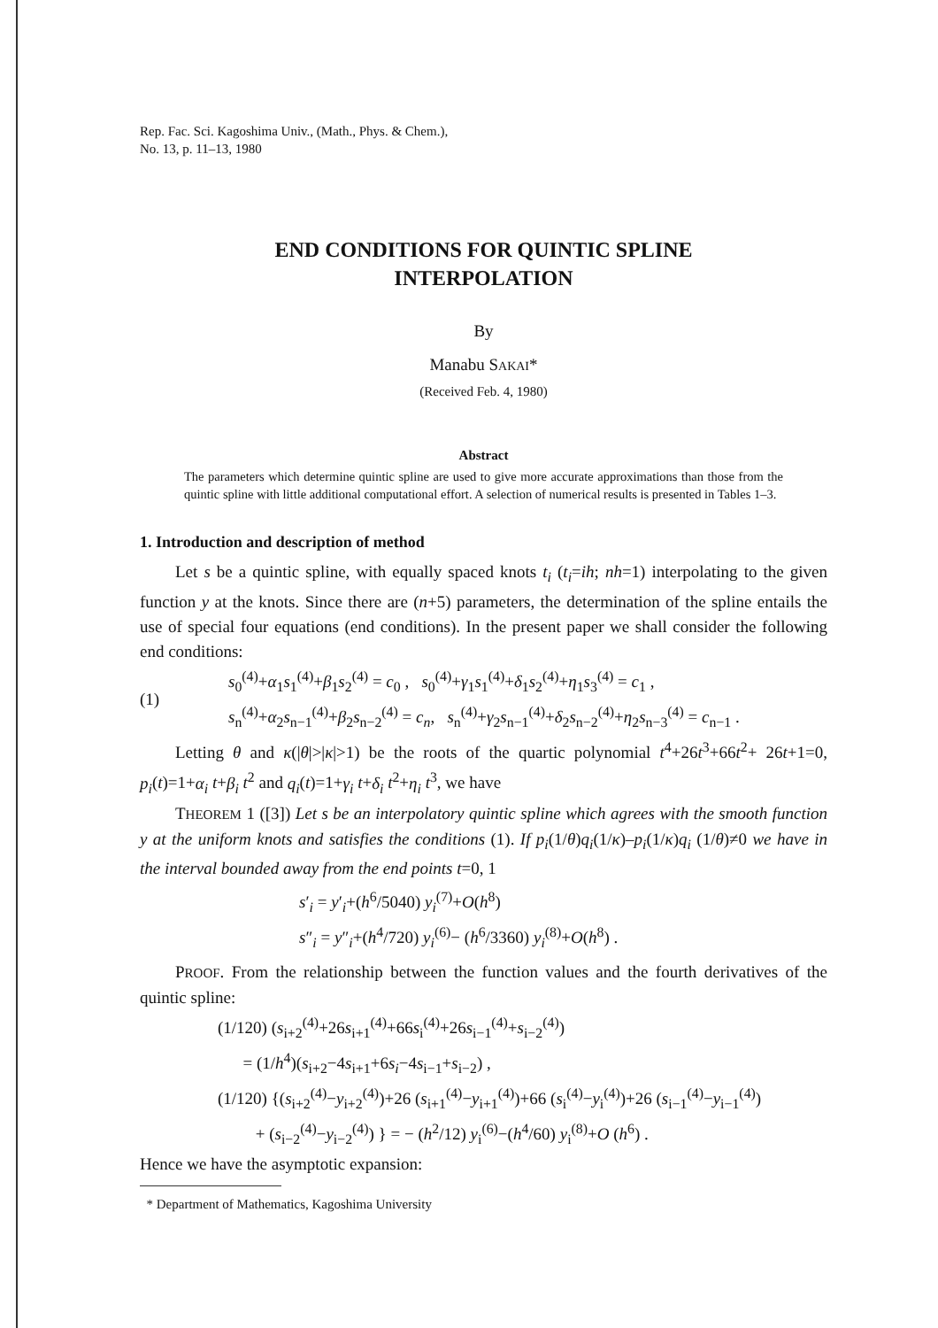Rep. Fac. Sci. Kagoshima Univ., (Math., Phys. & Chem.),
No. 13, p. 11–13, 1980
END CONDITIONS FOR QUINTIC SPLINE
INTERPOLATION
By
Manabu SAKAI*
(Received Feb. 4, 1980)
Abstract
The parameters which determine quintic spline are used to give more accurate approximations than those from the quintic spline with little additional computational effort. A selection of numerical results is presented in Tables 1–3.
1. Introduction and description of method
Let s be a quintic spline, with equally spaced knots t<sub>i</sub> (t<sub>i</sub>=ih; nh=1) interpolating to the given function y at the knots. Since there are (n+5) parameters, the determination of the spline entails the use of special four equations (end conditions). In the present paper we shall consider the following end conditions:
(1)
s<sub>0</sub><sup>(4)</sup>+α<sub>1</sub>s<sub>1</sub><sup>(4)</sup>+β<sub>1</sub>s<sub>2</sub><sup>(4)</sup> = c<sub>0</sub> , s<sub>0</sub><sup>(4)</sup>+γ<sub>1</sub>s<sub>1</sub><sup>(4)</sup>+δ<sub>1</sub>s<sub>2</sub><sup>(4)</sup>+η<sub>1</sub>s<sub>3</sub><sup>(4)</sup> = c<sub>1</sub> ,
s<sub>n</sub><sup>(4)</sup>+α<sub>2</sub>s<sub>n−1</sub><sup>(4)</sup>+β<sub>2</sub>s<sub>n−2</sub><sup>(4)</sup> = c<sub>n</sub>, s<sub>n</sub><sup>(4)</sup>+γ<sub>2</sub>s<sub>n−1</sub><sup>(4)</sup>+δ<sub>2</sub>s<sub>n−2</sub><sup>(4)</sup>+η<sub>2</sub>s<sub>n−3</sub><sup>(4)</sup> = c<sub>n−1</sub> .
Letting θ and κ(|θ|>|κ|>1) be the roots of the quartic polynomial t<sup>4</sup>+26t<sup>3</sup>+66t<sup>2</sup>+ 26t+1=0, p<sub>i</sub>(t)=1+α<sub>i</sub> t+β<sub>i</sub> t<sup>2</sup> and q<sub>i</sub>(t)=1+γ<sub>i</sub> t+δ<sub>i</sub> t<sup>2</sup>+η<sub>i</sub> t<sup>3</sup>, we have
THEOREM 1 ([3]) Let s be an interpolatory quintic spline which agrees with the smooth function y at the uniform knots and satisfies the conditions (1). If p<sub>i</sub>(1/θ)q<sub>i</sub>(1/κ)–p<sub>i</sub>(1/κ)q<sub>i</sub> (1/θ)≠0 we have in the interval bounded away from the end points t=0, 1
s′<sub>i</sub> = y′<sub>i</sub>+(h<sup>6</sup>/5040) y<sub>i</sub><sup>(7)</sup>+O(h<sup>8</sup>)
s″<sub>i</sub> = y″<sub>i</sub>+(h<sup>4</sup>/720) y<sub>i</sub><sup>(6)</sup>− (h<sup>6</sup>/3360) y<sub>i</sub><sup>(8)</sup>+O(h<sup>8</sup>) .
PROOF. From the relationship between the function values and the fourth derivatives of the quintic spline:
(1/120) (s<sub>i+2</sub><sup>(4)</sup>+26s<sub>i+1</sub><sup>(4)</sup>+66s<sub>i</sub><sup>(4)</sup>+26s<sub>i−1</sub><sup>(4)</sup>+s<sub>i−2</sub><sup>(4)</sup>)
= (1/h<sup>4</sup>)(s<sub>i+2</sub>−4s<sub>i+1</sub>+6s<sub>i</sub>−4s<sub>i−1</sub>+s<sub>i−2</sub>) ,
(1/120) {(s<sub>i+2</sub><sup>(4)</sup>−y<sub>i+2</sub><sup>(4)</sup>)+26 (s<sub>i+1</sub><sup>(4)</sup>−y<sub>i+1</sub><sup>(4)</sup>)+66 (s<sub>i</sub><sup>(4)</sup>−y<sub>i</sub><sup>(4)</sup>)+26 (s<sub>i−1</sub><sup>(4)</sup>−y<sub>i−1</sub><sup>(4)</sup>)
+ (s<sub>i−2</sub><sup>(4)</sup>−y<sub>i−2</sub><sup>(4)</sup>) } = − (h<sup>2</sup>/12) y<sub>i</sub><sup>(6)</sup>−(h<sup>4</sup>/60) y<sub>i</sub><sup>(8)</sup>+O (h<sup>6</sup>) .
Hence we have the asymptotic expansion:
* Department of Mathematics, Kagoshima University